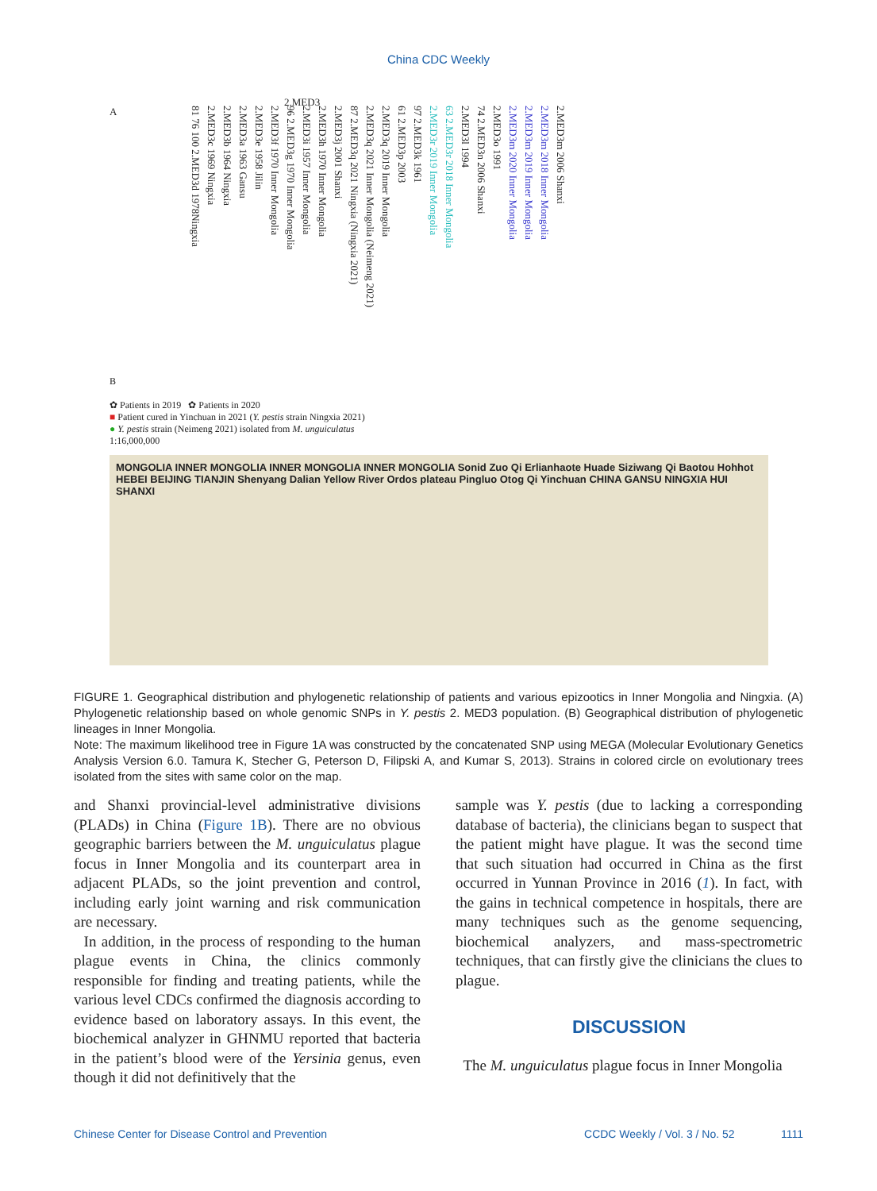China CDC Weekly
A
81 76 100 2.MED3d 1978Ningxia
2.MED3c 1969 Ningxia
2.MED3b 1964 Ningxia
2.MED3a 1963 Gansu
2.MED3e 1958 Jilin
2.MED3f 1970 Inner Mongolia
96 2.MED3g 1970 Inner Mongolia
2.MED3i 1957 Inner Mongolia
2.MED3h 1970 Inner Mongolia
2.MED3j 2001 Shanxi
87 2.MED3q 2021 Ningxia (Ningxia 2021)
2.MED3q 2021 Inner Mongolia (Neimeng 2021)
2.MED3q 2019 Inner Mongolia
61 2.MED3p 2003
97 2.MED3k 1961
2.MED3r 2019 Inner Mongolia
63 2.MED3r 2018 Inner Mongolia
2.MED3l 1994
74 2.MED3n 2006 Shanxi
2.MED3o 1991
2.MED3m 2020 Inner Mongolia
2.MED3m 2019 Inner Mongolia
2.MED3m 2018 Inner Mongolia
2.MED3m 2006 Shanxi
2.MED3
B
✿ Patients in 2019 ✿ Patients in 2020
■ Patient cured in Yinchuan in 2021 (Y. pestis strain Ningxia 2021)
● Y. pestis strain (Neimeng 2021) isolated from M. unguiculatus
1:16,000,000
MONGOLIA INNER MONGOLIA INNER MONGOLIA INNER MONGOLIA Sonid Zuo Qi Erlianhaote Huade Siziwang Qi Baotou Hohhot HEBEI BEIJING TIANJIN Shenyang Dalian Yellow River Ordos plateau Pingluo Otog Qi Yinchuan CHINA GANSU NINGXIA HUI SHANXI
FIGURE 1. Geographical distribution and phylogenetic relationship of patients and various epizootics in Inner Mongolia and Ningxia. (A) Phylogenetic relationship based on whole genomic SNPs in Y. pestis 2. MED3 population. (B) Geographical distribution of phylogenetic lineages in Inner Mongolia.
Note: The maximum likelihood tree in Figure 1A was constructed by the concatenated SNP using MEGA (Molecular Evolutionary Genetics Analysis Version 6.0. Tamura K, Stecher G, Peterson D, Filipski A, and Kumar S, 2013). Strains in colored circle on evolutionary trees isolated from the sites with same color on the map.
and Shanxi provincial-level administrative divisions (PLADs) in China (Figure 1B). There are no obvious geographic barriers between the M. unguiculatus plague focus in Inner Mongolia and its counterpart area in adjacent PLADs, so the joint prevention and control, including early joint warning and risk communication are necessary.
In addition, in the process of responding to the human plague events in China, the clinics commonly responsible for finding and treating patients, while the various level CDCs confirmed the diagnosis according to evidence based on laboratory assays. In this event, the biochemical analyzer in GHNMU reported that bacteria in the patient’s blood were of the Yersinia genus, even though it did not definitively that the
sample was Y. pestis (due to lacking a corresponding database of bacteria), the clinicians began to suspect that the patient might have plague. It was the second time that such situation had occurred in China as the first occurred in Yunnan Province in 2016 (1). In fact, with the gains in technical competence in hospitals, there are many techniques such as the genome sequencing, biochemical analyzers, and mass-spectrometric techniques, that can firstly give the clinicians the clues to plague.
DISCUSSION
The M. unguiculatus plague focus in Inner Mongolia
Chinese Center for Disease Control and Prevention CCDC Weekly / Vol. 3 / No. 52 1111